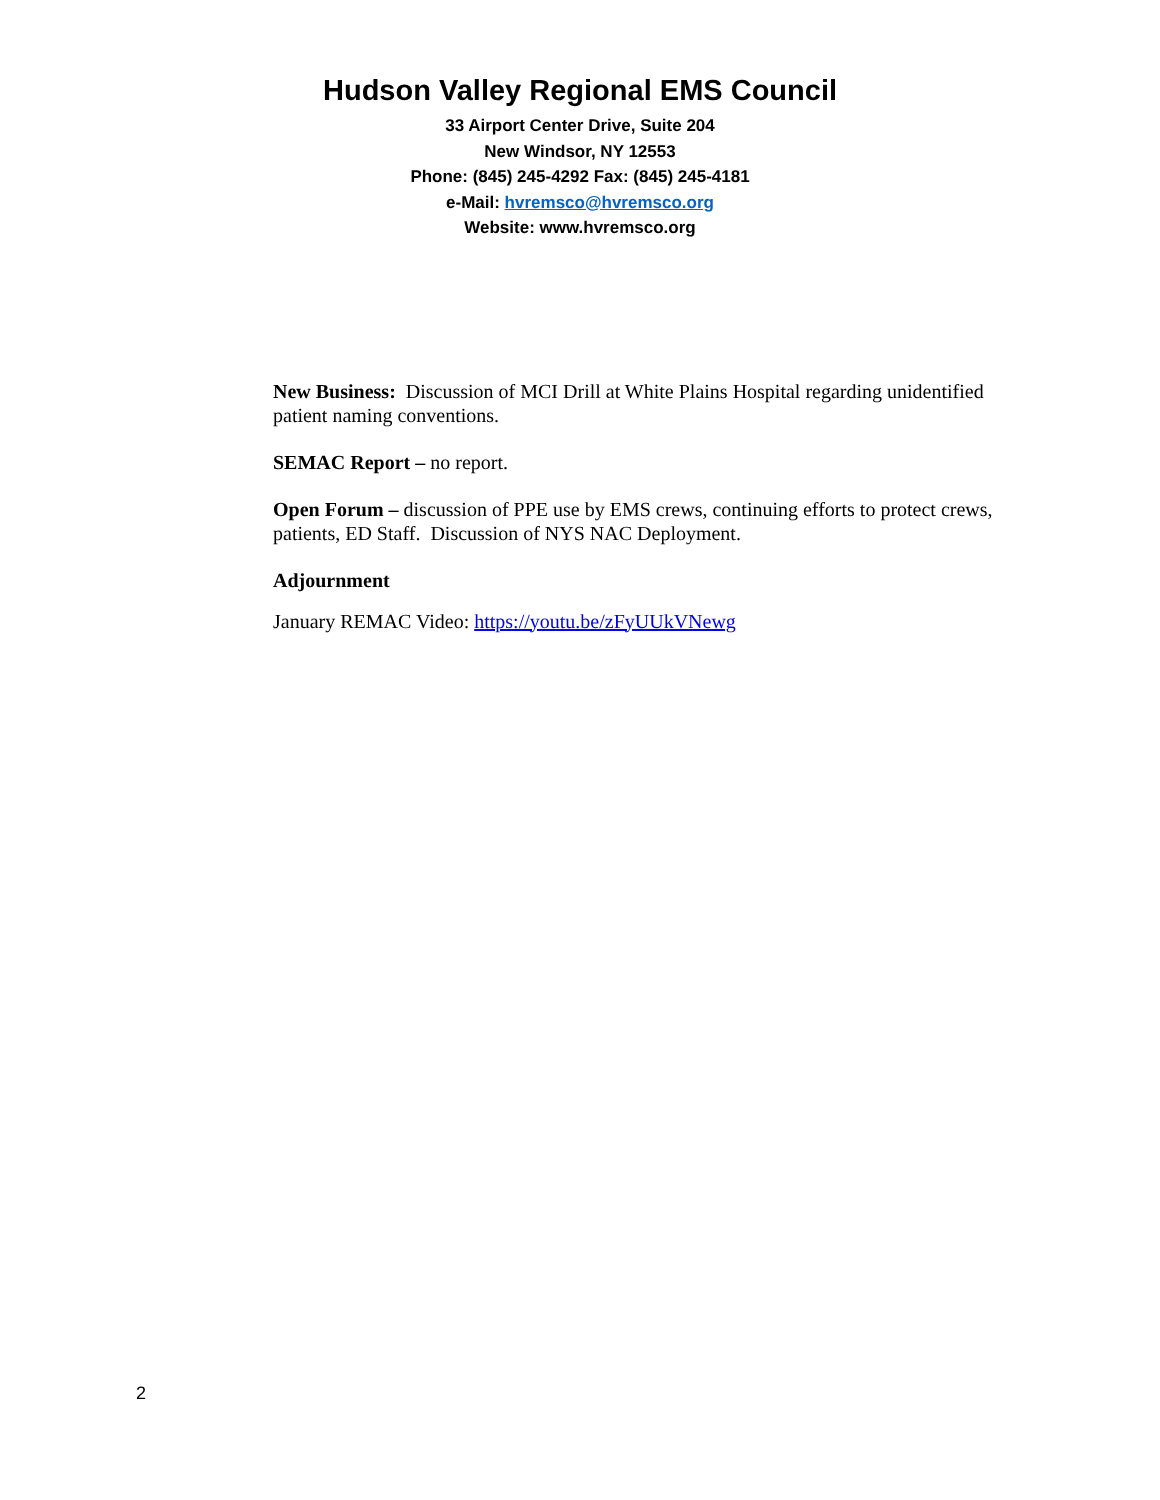Hudson Valley Regional EMS Council
33 Airport Center Drive, Suite 204
New Windsor, NY 12553
Phone: (845) 245-4292 Fax: (845) 245-4181
e-Mail: hvremsco@hvremsco.org
Website: www.hvremsco.org
New Business: Discussion of MCI Drill at White Plains Hospital regarding unidentified patient naming conventions.
SEMAC Report – no report.
Open Forum – discussion of PPE use by EMS crews, continuing efforts to protect crews, patients, ED Staff. Discussion of NYS NAC Deployment.
Adjournment
January REMAC Video: https://youtu.be/zFyUUkVNewg
2